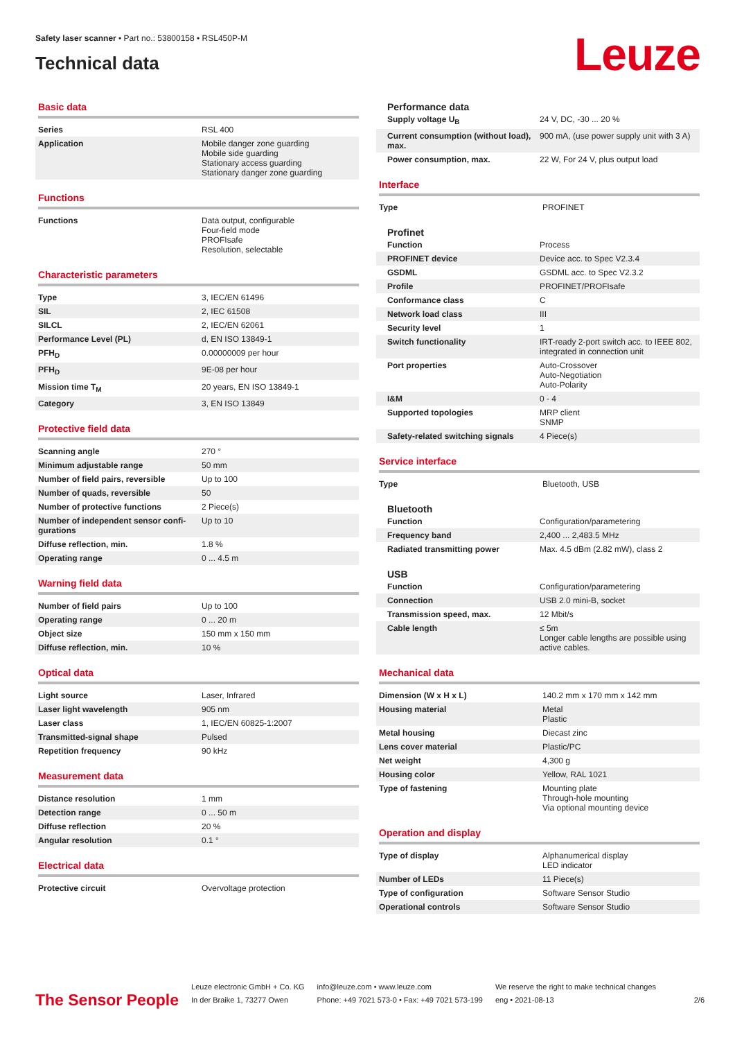Safety laser scanner • Part no.: 53800158 • RSL450P-M
Technical data
Leuze
Basic data
| Series | RSL 400 |
| Application | Mobile danger zone guarding Mobile side guarding Stationary access guarding Stationary danger zone guarding |
Functions
| Functions | Data output, configurable Four-field mode PROFIsafe Resolution, selectable |
Characteristic parameters
| Type | 3, IEC/EN 61496 |
| SIL | 2, IEC 61508 |
| SILCL | 2, IEC/EN 62061 |
| Performance Level (PL) | d, EN ISO 13849-1 |
| PFH<sub>D</sub> | 0.00000009 per hour |
| PFH<sub>D</sub> | 9E-08 per hour |
| Mission time T<sub>M</sub> | 20 years, EN ISO 13849-1 |
| Category | 3, EN ISO 13849 |
Protective field data
| Scanning angle | 270 ° |
| Minimum adjustable range | 50 mm |
| Number of field pairs, reversible | Up to 100 |
| Number of quads, reversible | 50 |
| Number of protective functions | 2 Piece(s) |
| Number of independent sensor confi-gurations | Up to 10 |
| Diffuse reflection, min. | 1.8 % |
| Operating range | 0 ... 4.5 m |
Warning field data
| Number of field pairs | Up to 100 |
| Operating range | 0 ... 20 m |
| Object size | 150 mm x 150 mm |
| Diffuse reflection, min. | 10 % |
Optical data
| Light source | Laser, Infrared |
| Laser light wavelength | 905 nm |
| Laser class | 1, IEC/EN 60825-1:2007 |
| Transmitted-signal shape | Pulsed |
| Repetition frequency | 90 kHz |
Measurement data
| Distance resolution | 1 mm |
| Detection range | 0 ... 50 m |
| Diffuse reflection | 20 % |
| Angular resolution | 0.1 ° |
Electrical data
| Protective circuit | Overvoltage protection |
Performance data
| Supply voltage U<sub>B</sub> | 24 V, DC, -30 ... 20 % |
| Current consumption (without load), max. | 900 mA, (use power supply unit with 3 A) |
| Power consumption, max. | 22 W, For 24 V, plus output load |
Interface
| Type | PROFINET |
Profinet
| Function | Process |
| PROFINET device | Device acc. to Spec V2.3.4 |
| GSDML | GSDML acc. to Spec V2.3.2 |
| Profile | PROFINET/PROFIsafe |
| Conformance class | C |
| Network load class | III |
| Security level | 1 |
| Switch functionality | IRT-ready 2-port switch acc. to IEEE 802, integrated in connection unit |
| Port properties | Auto-Crossover Auto-Negotiation Auto-Polarity |
| I&M | 0 - 4 |
| Supported topologies | MRP client SNMP |
| Safety-related switching signals | 4 Piece(s) |
Service interface
| Type | Bluetooth, USB |
Bluetooth
| Function | Configuration/parametering |
| Frequency band | 2,400 ... 2,483.5 MHz |
| Radiated transmitting power | Max. 4.5 dBm (2.82 mW), class 2 |
USB
| Function | Configuration/parametering |
| Connection | USB 2.0 mini-B, socket |
| Transmission speed, max. | 12 Mbit/s |
| Cable length | ≤ 5m Longer cable lengths are possible using active cables. |
Mechanical data
| Dimension (W x H x L) | 140.2 mm x 170 mm x 142 mm |
| Housing material | Metal Plastic |
| Metal housing | Diecast zinc |
| Lens cover material | Plastic/PC |
| Net weight | 4,300 g |
| Housing color | Yellow, RAL 1021 |
| Type of fastening | Mounting plate Through-hole mounting Via optional mounting device |
Operation and display
| Type of display | Alphanumerical display LED indicator |
| Number of LEDs | 11 Piece(s) |
| Type of configuration | Software Sensor Studio |
| Operational controls | Software Sensor Studio |
The Sensor People
Leuze electronic GmbH + Co. KG
In der Braike 1, 73277 Owen
info@leuze.com • www.leuze.com
Phone: +49 7021 573-0 • Fax: +49 7021 573-199
We reserve the right to make technical changes
eng • 2021-08-13
2/6